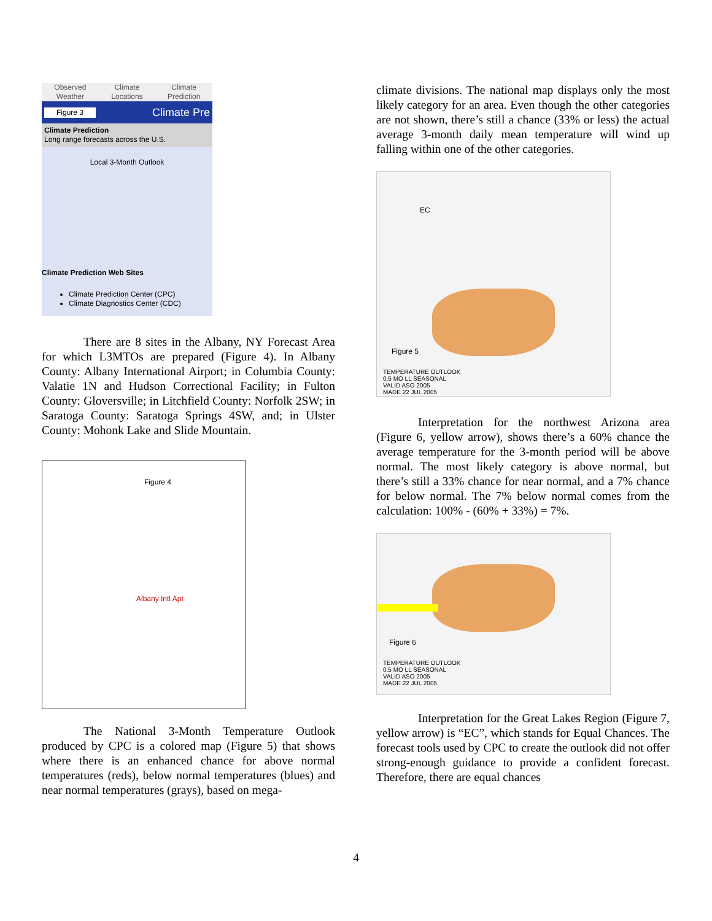Observed
Weather
Climate
Locations
Climate
Prediction
Figure 3 Climate Pre
Climate Prediction
Long range forecasts across the U.S.
Local 3-Month Outlook
Climate Prediction Web Sites
Climate Prediction Center (CPC)
Climate Diagnostics Center (CDC)
There are 8 sites in the Albany, NY Forecast Area for which L3MTOs are prepared (Figure 4). In Albany County: Albany International Airport; in Columbia County: Valatie 1N and Hudson Correctional Facility; in Fulton County: Gloversville; in Litchfield County: Norfolk 2SW; in Saratoga County: Saratoga Springs 4SW, and; in Ulster County: Mohonk Lake and Slide Mountain.
Figure 4
Albany Intl Apt
The National 3-Month Temperature Outlook produced by CPC is a colored map (Figure 5) that shows where there is an enhanced chance for above normal temperatures (reds), below normal temperatures (blues) and near normal temperatures (grays), based on mega-
climate divisions. The national map displays only the most likely category for an area. Even though the other categories are not shown, there’s still a chance (33% or less) the actual average 3-month daily mean temperature will wind up falling within one of the other categories.
EC
Figure 5
TEMPERATURE OUTLOOK
0.5 MO LL SEASONAL
VALID ASO 2005
MADE 22 JUL 2005
Interpretation for the northwest Arizona area (Figure 6, yellow arrow), shows there’s a 60% chance the average temperature for the 3-month period will be above normal. The most likely category is above normal, but there’s still a 33% chance for near normal, and a 7% chance for below normal. The 7% below normal comes from the calculation: 100% - (60% + 33%) = 7%.
Figure 6
TEMPERATURE OUTLOOK
0.5 MO LL SEASONAL
VALID ASO 2005
MADE 22 JUL 2005
Interpretation for the Great Lakes Region (Figure 7, yellow arrow) is “EC”, which stands for Equal Chances. The forecast tools used by CPC to create the outlook did not offer strong-enough guidance to provide a confident forecast. Therefore, there are equal chances
4